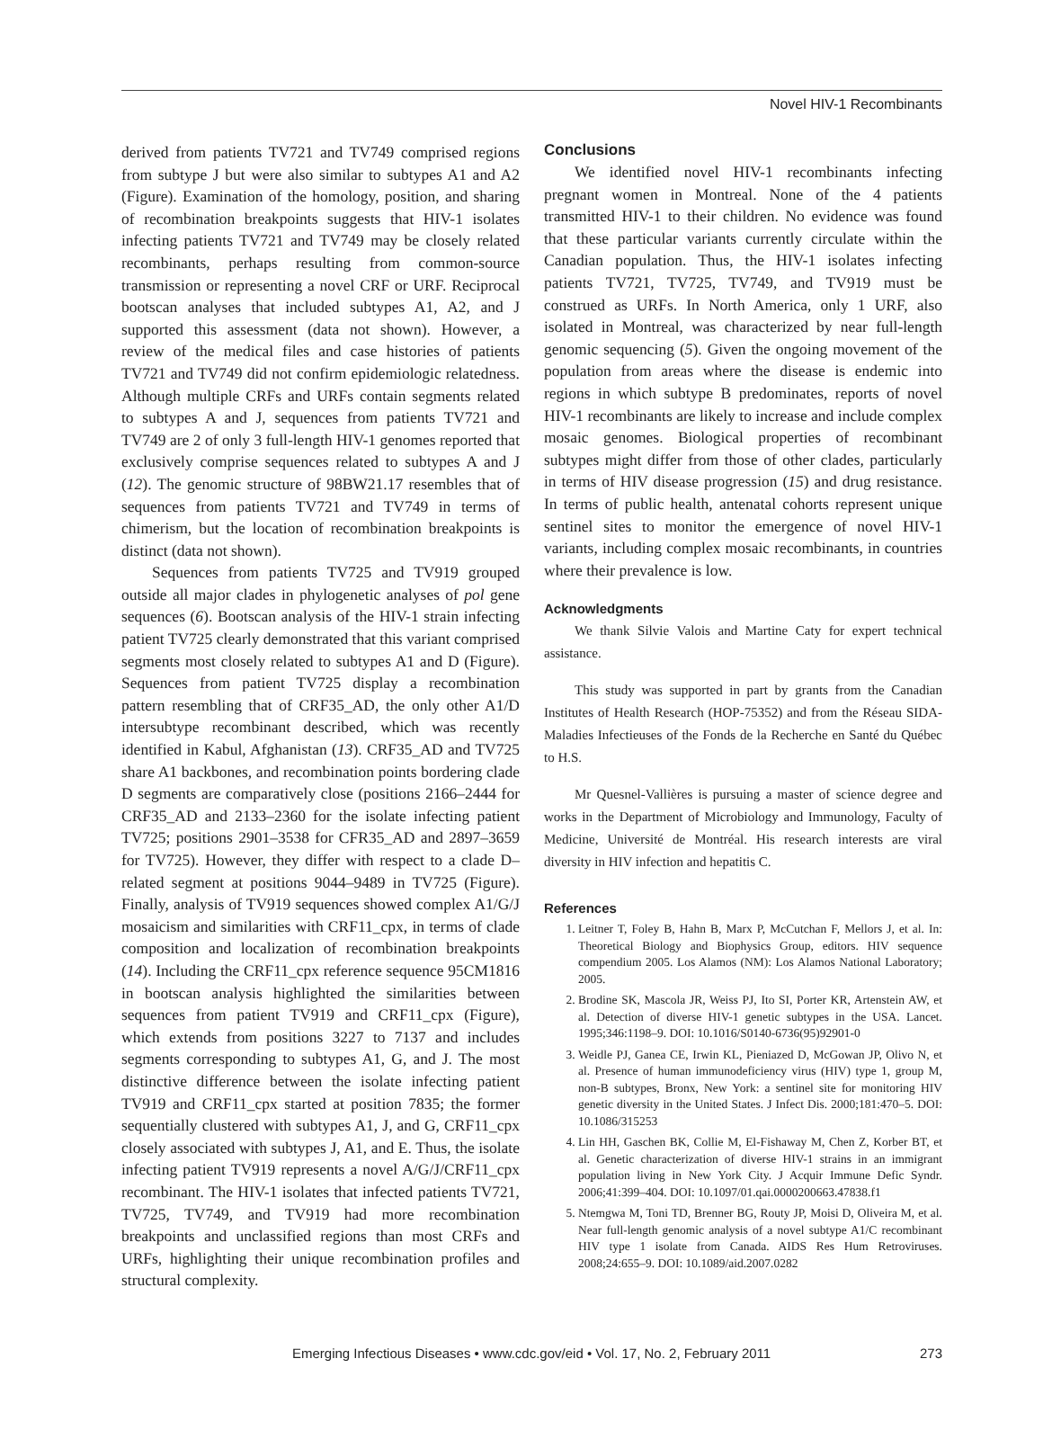Novel HIV-1 Recombinants
derived from patients TV721 and TV749 comprised regions from subtype J but were also similar to subtypes A1 and A2 (Figure). Examination of the homology, position, and sharing of recombination breakpoints suggests that HIV-1 isolates infecting patients TV721 and TV749 may be closely related recombinants, perhaps resulting from common-source transmission or representing a novel CRF or URF. Reciprocal bootscan analyses that included subtypes A1, A2, and J supported this assessment (data not shown). However, a review of the medical files and case histories of patients TV721 and TV749 did not confirm epidemiologic relatedness. Although multiple CRFs and URFs contain segments related to subtypes A and J, sequences from patients TV721 and TV749 are 2 of only 3 full-length HIV-1 genomes reported that exclusively comprise sequences related to subtypes A and J (12). The genomic structure of 98BW21.17 resembles that of sequences from patients TV721 and TV749 in terms of chimerism, but the location of recombination breakpoints is distinct (data not shown).
Sequences from patients TV725 and TV919 grouped outside all major clades in phylogenetic analyses of pol gene sequences (6). Bootscan analysis of the HIV-1 strain infecting patient TV725 clearly demonstrated that this variant comprised segments most closely related to subtypes A1 and D (Figure). Sequences from patient TV725 display a recombination pattern resembling that of CRF35_AD, the only other A1/D intersubtype recombinant described, which was recently identified in Kabul, Afghanistan (13). CRF35_AD and TV725 share A1 backbones, and recombination points bordering clade D segments are comparatively close (positions 2166–2444 for CRF35_AD and 2133–2360 for the isolate infecting patient TV725; positions 2901–3538 for CFR35_AD and 2897–3659 for TV725). However, they differ with respect to a clade D–related segment at positions 9044–9489 in TV725 (Figure). Finally, analysis of TV919 sequences showed complex A1/G/J mosaicism and similarities with CRF11_cpx, in terms of clade composition and localization of recombination breakpoints (14). Including the CRF11_cpx reference sequence 95CM1816 in bootscan analysis highlighted the similarities between sequences from patient TV919 and CRF11_cpx (Figure), which extends from positions 3227 to 7137 and includes segments corresponding to subtypes A1, G, and J. The most distinctive difference between the isolate infecting patient TV919 and CRF11_cpx started at position 7835; the former sequentially clustered with subtypes A1, J, and G, CRF11_cpx closely associated with subtypes J, A1, and E. Thus, the isolate infecting patient TV919 represents a novel A/G/J/CRF11_cpx recombinant. The HIV-1 isolates that infected patients TV721, TV725, TV749, and TV919 had more recombination breakpoints and unclassified regions than most CRFs and URFs, highlighting their unique recombination profiles and structural complexity.
Conclusions
We identified novel HIV-1 recombinants infecting pregnant women in Montreal. None of the 4 patients transmitted HIV-1 to their children. No evidence was found that these particular variants currently circulate within the Canadian population. Thus, the HIV-1 isolates infecting patients TV721, TV725, TV749, and TV919 must be construed as URFs. In North America, only 1 URF, also isolated in Montreal, was characterized by near full-length genomic sequencing (5). Given the ongoing movement of the population from areas where the disease is endemic into regions in which subtype B predominates, reports of novel HIV-1 recombinants are likely to increase and include complex mosaic genomes. Biological properties of recombinant subtypes might differ from those of other clades, particularly in terms of HIV disease progression (15) and drug resistance. In terms of public health, antenatal cohorts represent unique sentinel sites to monitor the emergence of novel HIV-1 variants, including complex mosaic recombinants, in countries where their prevalence is low.
Acknowledgments
We thank Silvie Valois and Martine Caty for expert technical assistance.
This study was supported in part by grants from the Canadian Institutes of Health Research (HOP-75352) and from the Réseau SIDA-Maladies Infectieuses of the Fonds de la Recherche en Santé du Québec to H.S.
Mr Quesnel-Vallières is pursuing a master of science degree and works in the Department of Microbiology and Immunology, Faculty of Medicine, Université de Montréal. His research interests are viral diversity in HIV infection and hepatitis C.
References
1. Leitner T, Foley B, Hahn B, Marx P, McCutchan F, Mellors J, et al. In: Theoretical Biology and Biophysics Group, editors. HIV sequence compendium 2005. Los Alamos (NM): Los Alamos National Laboratory; 2005.
2. Brodine SK, Mascola JR, Weiss PJ, Ito SI, Porter KR, Artenstein AW, et al. Detection of diverse HIV-1 genetic subtypes in the USA. Lancet. 1995;346:1198–9. DOI: 10.1016/S0140-6736(95)92901-0
3. Weidle PJ, Ganea CE, Irwin KL, Pieniazed D, McGowan JP, Olivo N, et al. Presence of human immunodeficiency virus (HIV) type 1, group M, non-B subtypes, Bronx, New York: a sentinel site for monitoring HIV genetic diversity in the United States. J Infect Dis. 2000;181:470–5. DOI: 10.1086/315253
4. Lin HH, Gaschen BK, Collie M, El-Fishaway M, Chen Z, Korber BT, et al. Genetic characterization of diverse HIV-1 strains in an immigrant population living in New York City. J Acquir Immune Defic Syndr. 2006;41:399–404. DOI: 10.1097/01.qai.0000200663.47838.f1
5. Ntemgwa M, Toni TD, Brenner BG, Routy JP, Moisi D, Oliveira M, et al. Near full-length genomic analysis of a novel subtype A1/C recombinant HIV type 1 isolate from Canada. AIDS Res Hum Retroviruses. 2008;24:655–9. DOI: 10.1089/aid.2007.0282
Emerging Infectious Diseases • www.cdc.gov/eid • Vol. 17, No. 2, February 2011 273